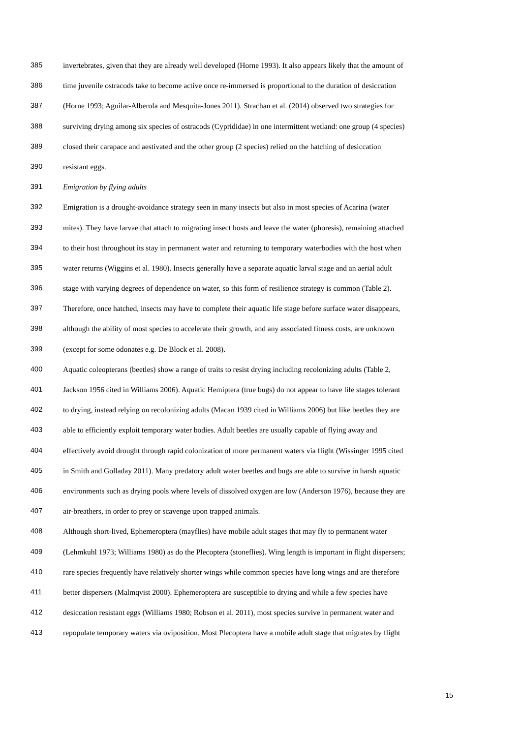385 invertebrates, given that they are already well developed (Horne 1993). It also appears likely that the amount of
386 time juvenile ostracods take to become active once re-immersed is proportional to the duration of desiccation
387 (Horne 1993; Aguilar-Alberola and Mesquita-Jones 2011). Strachan et al. (2014) observed two strategies for
388 surviving drying among six species of ostracods (Cyprididae) in one intermittent wetland: one group (4 species)
389 closed their carapace and aestivated and the other group (2 species) relied on the hatching of desiccation
390 resistant eggs.
391 Emigration by flying adults
392 Emigration is a drought-avoidance strategy seen in many insects but also in most species of Acarina (water
393 mites). They have larvae that attach to migrating insect hosts and leave the water (phoresis), remaining attached
394 to their host throughout its stay in permanent water and returning to temporary waterbodies with the host when
395 water returns (Wiggins et al. 1980). Insects generally have a separate aquatic larval stage and an aerial adult
396 stage with varying degrees of dependence on water, so this form of resilience strategy is common (Table 2).
397 Therefore, once hatched, insects may have to complete their aquatic life stage before surface water disappears,
398 although the ability of most species to accelerate their growth, and any associated fitness costs, are unknown
399 (except for some odonates e.g. De Block et al. 2008).
400 Aquatic coleopterans (beetles) show a range of traits to resist drying including recolonizing adults (Table 2,
401 Jackson 1956 cited in Williams 2006). Aquatic Hemiptera (true bugs) do not appear to have life stages tolerant
402 to drying, instead relying on recolonizing adults (Macan 1939 cited in Williams 2006) but like beetles they are
403 able to efficiently exploit temporary water bodies. Adult beetles are usually capable of flying away and
404 effectively avoid drought through rapid colonization of more permanent waters via flight (Wissinger 1995 cited
405 in Smith and Golladay 2011). Many predatory adult water beetles and bugs are able to survive in harsh aquatic
406 environments such as drying pools where levels of dissolved oxygen are low (Anderson 1976), because they are
407 air-breathers, in order to prey or scavenge upon trapped animals.
408 Although short-lived, Ephemeroptera (mayflies) have mobile adult stages that may fly to permanent water
409 (Lehmkuhl 1973; Williams 1980) as do the Plecoptera (stoneflies). Wing length is important in flight dispersers;
410 rare species frequently have relatively shorter wings while common species have long wings and are therefore
411 better dispersers (Malmqvist 2000). Ephemeroptera are susceptible to drying and while a few species have
412 desiccation resistant eggs (Williams 1980; Robson et al. 2011), most species survive in permanent water and
413 repopulate temporary waters via oviposition. Most Plecoptera have a mobile adult stage that migrates by flight
15